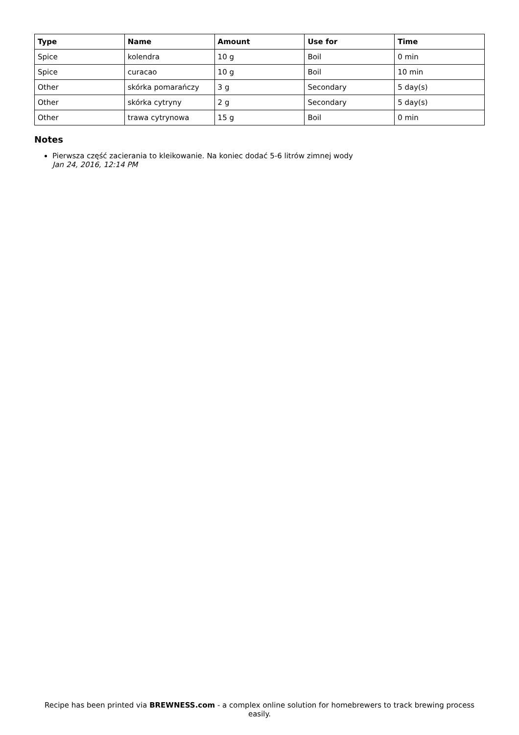| Type | Name | Amount | Use for | Time |
| --- | --- | --- | --- | --- |
| Spice | kolendra | 10 g | Boil | 0 min |
| Spice | curacao | 10 g | Boil | 10 min |
| Other | skórka pomarańczy | 3 g | Secondary | 5 day(s) |
| Other | skórka cytryny | 2 g | Secondary | 5 day(s) |
| Other | trawa cytrynowa | 15 g | Boil | 0 min |
Notes
Pierwsza część zacierania to kleikowanie. Na koniec dodać 5-6 litrów zimnej wody
Jan 24, 2016, 12:14 PM
Recipe has been printed via BREWNESS.com - a complex online solution for homebrewers to track brewing process easily.